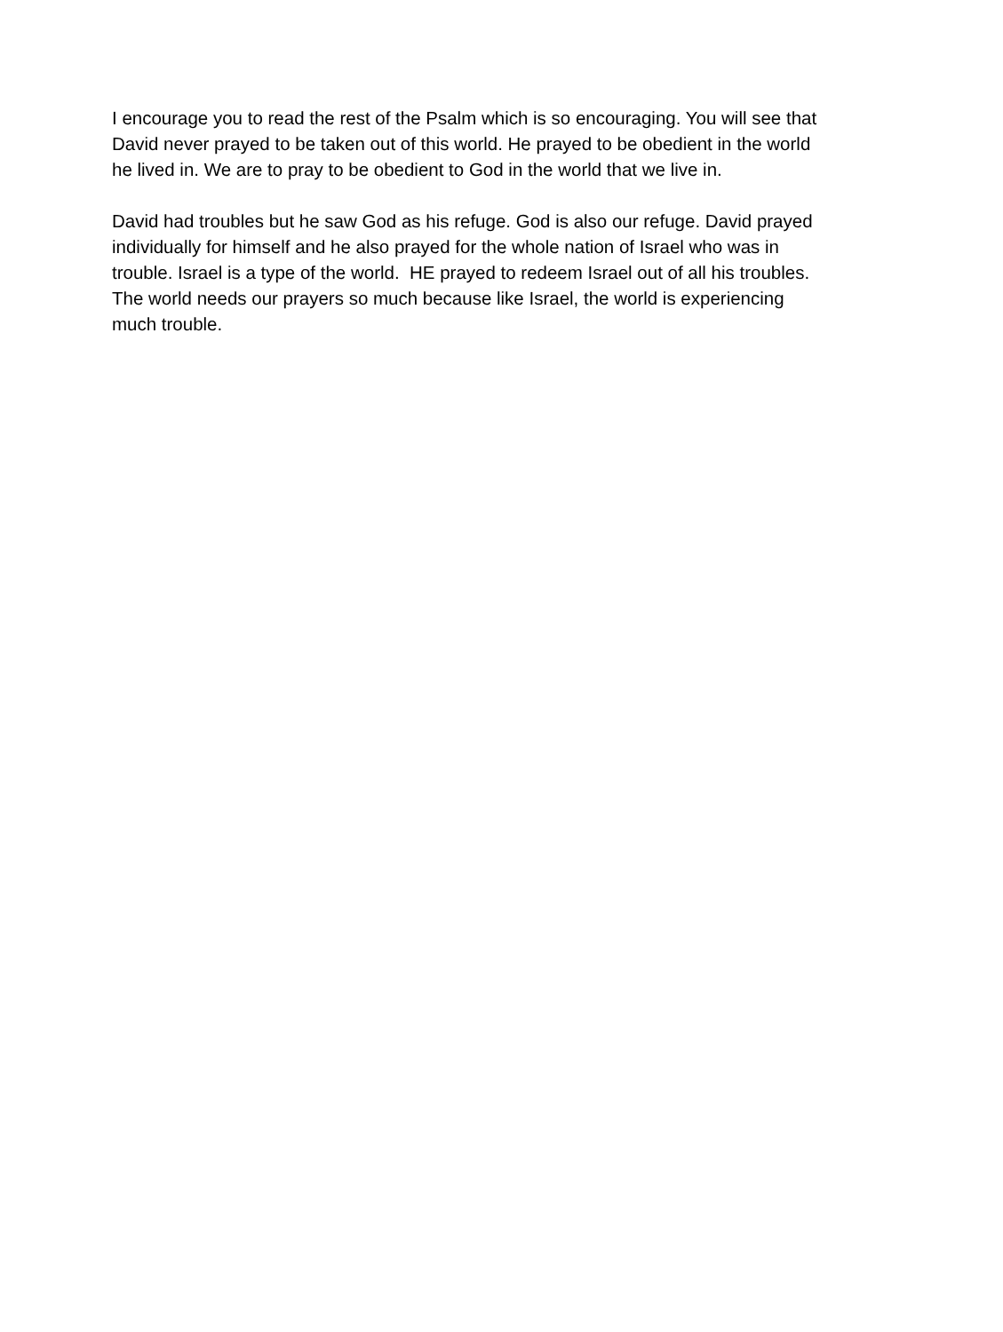I encourage you to read the rest of the Psalm which is so encouraging. You will see that
David never prayed to be taken out of this world. He prayed to be obedient in the world
he lived in. We are to pray to be obedient to God in the world that we live in.
David had troubles but he saw God as his refuge. God is also our refuge. David prayed
individually for himself and he also prayed for the whole nation of Israel who was in
trouble. Israel is a type of the world. HE prayed to redeem Israel out of all his troubles.
The world needs our prayers so much because like Israel, the world is experiencing
much trouble.